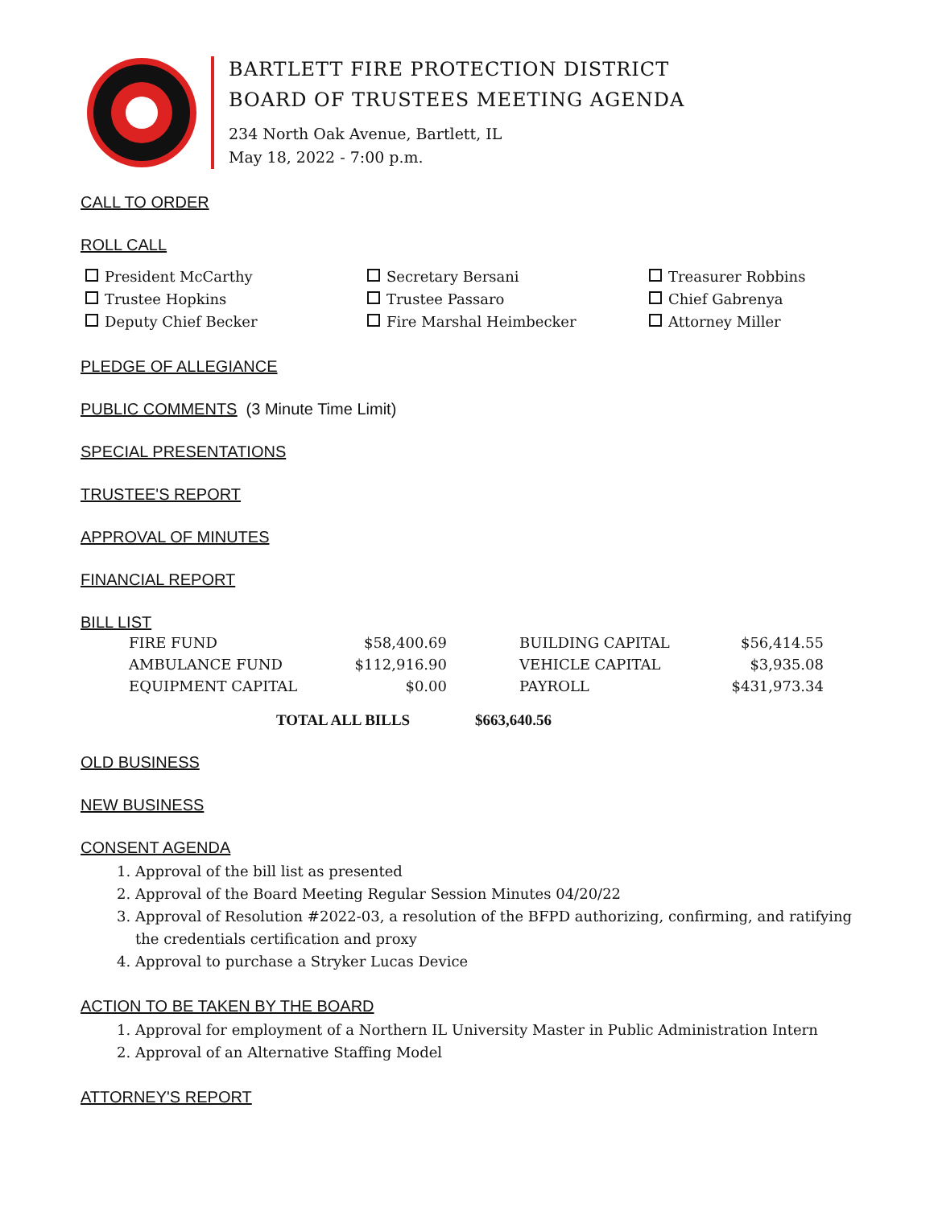BARTLETT FIRE PROTECTION DISTRICT
BOARD OF TRUSTEES MEETING AGENDA
234 North Oak Avenue, Bartlett, IL
May 18, 2022 - 7:00 p.m.
CALL TO ORDER
ROLL CALL
President McCarthy
Secretary Bersani
Treasurer Robbins
Trustee Hopkins
Trustee Passaro
Chief Gabrenya
Deputy Chief Becker
Fire Marshal Heimbecker
Attorney Miller
PLEDGE OF ALLEGIANCE
PUBLIC COMMENTS (3 Minute Time Limit)
SPECIAL PRESENTATIONS
TRUSTEE'S REPORT
APPROVAL OF MINUTES
FINANCIAL REPORT
BILL LIST
| FIRE FUND | $58,400.69 | | BUILDING CAPITAL | $56,414.55 |
| AMBULANCE FUND | $112,916.90 | | VEHICLE CAPITAL | $3,935.08 |
| EQUIPMENT CAPITAL | $0.00 | | PAYROLL | $431,973.34 |
TOTAL ALL BILLS $663,640.56
OLD BUSINESS
NEW BUSINESS
CONSENT AGENDA
1. Approval of the bill list as presented
2. Approval of the Board Meeting Regular Session Minutes 04/20/22
3. Approval of Resolution #2022-03, a resolution of the BFPD authorizing, confirming, and ratifying the credentials certification and proxy
4. Approval to purchase a Stryker Lucas Device
ACTION TO BE TAKEN BY THE BOARD
1. Approval for employment of a Northern IL University Master in Public Administration Intern
2. Approval of an Alternative Staffing Model
ATTORNEY'S REPORT